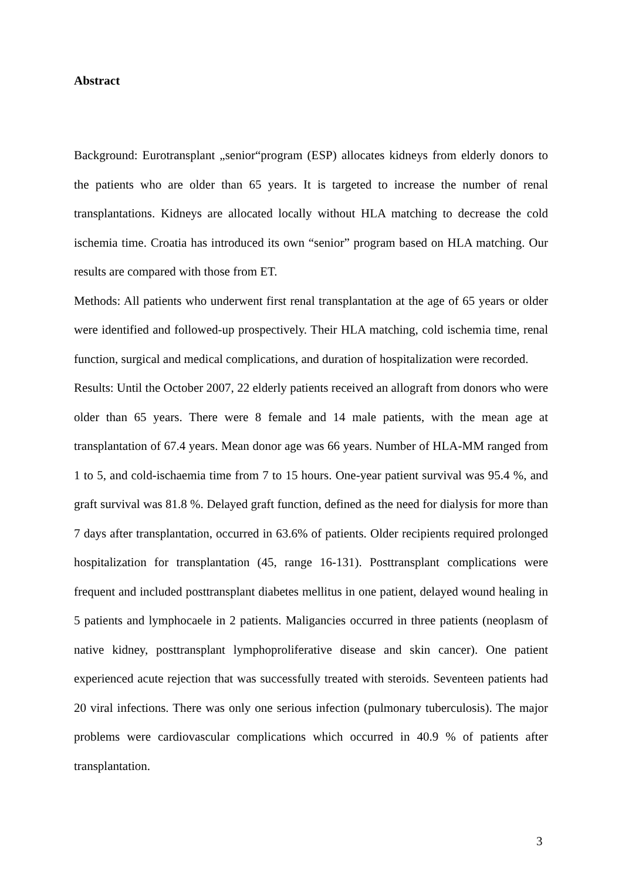Abstract
Background: Eurotransplant „senior“program (ESP) allocates kidneys from elderly donors to the patients who are older than 65 years. It is targeted to increase the number of renal transplantations. Kidneys are allocated locally without HLA matching to decrease the cold ischemia time. Croatia has introduced its own “senior” program based on HLA matching. Our results are compared with those from ET.
Methods: All patients who underwent first renal transplantation at the age of 65 years or older were identified and followed-up prospectively. Their HLA matching, cold ischemia time, renal function, surgical and medical complications, and duration of hospitalization were recorded.
Results: Until the October 2007, 22 elderly patients received an allograft from donors who were older than 65 years. There were 8 female and 14 male patients, with the mean age at transplantation of 67.4 years. Mean donor age was 66 years. Number of HLA-MM ranged from 1 to 5, and cold-ischaemia time from 7 to 15 hours. One-year patient survival was 95.4 %, and graft survival was 81.8 %. Delayed graft function, defined as the need for dialysis for more than 7 days after transplantation, occurred in 63.6% of patients. Older recipients required prolonged hospitalization for transplantation (45, range 16-131). Posttransplant complications were frequent and included posttransplant diabetes mellitus in one patient, delayed wound healing in 5 patients and lymphocaele in 2 patients. Maligancies occurred in three patients (neoplasm of native kidney, posttransplant lymphoproliferative disease and skin cancer). One patient experienced acute rejection that was successfully treated with steroids. Seventeen patients had 20 viral infections. There was only one serious infection (pulmonary tuberculosis). The major problems were cardiovascular complications which occurred in 40.9 % of patients after transplantation.
3